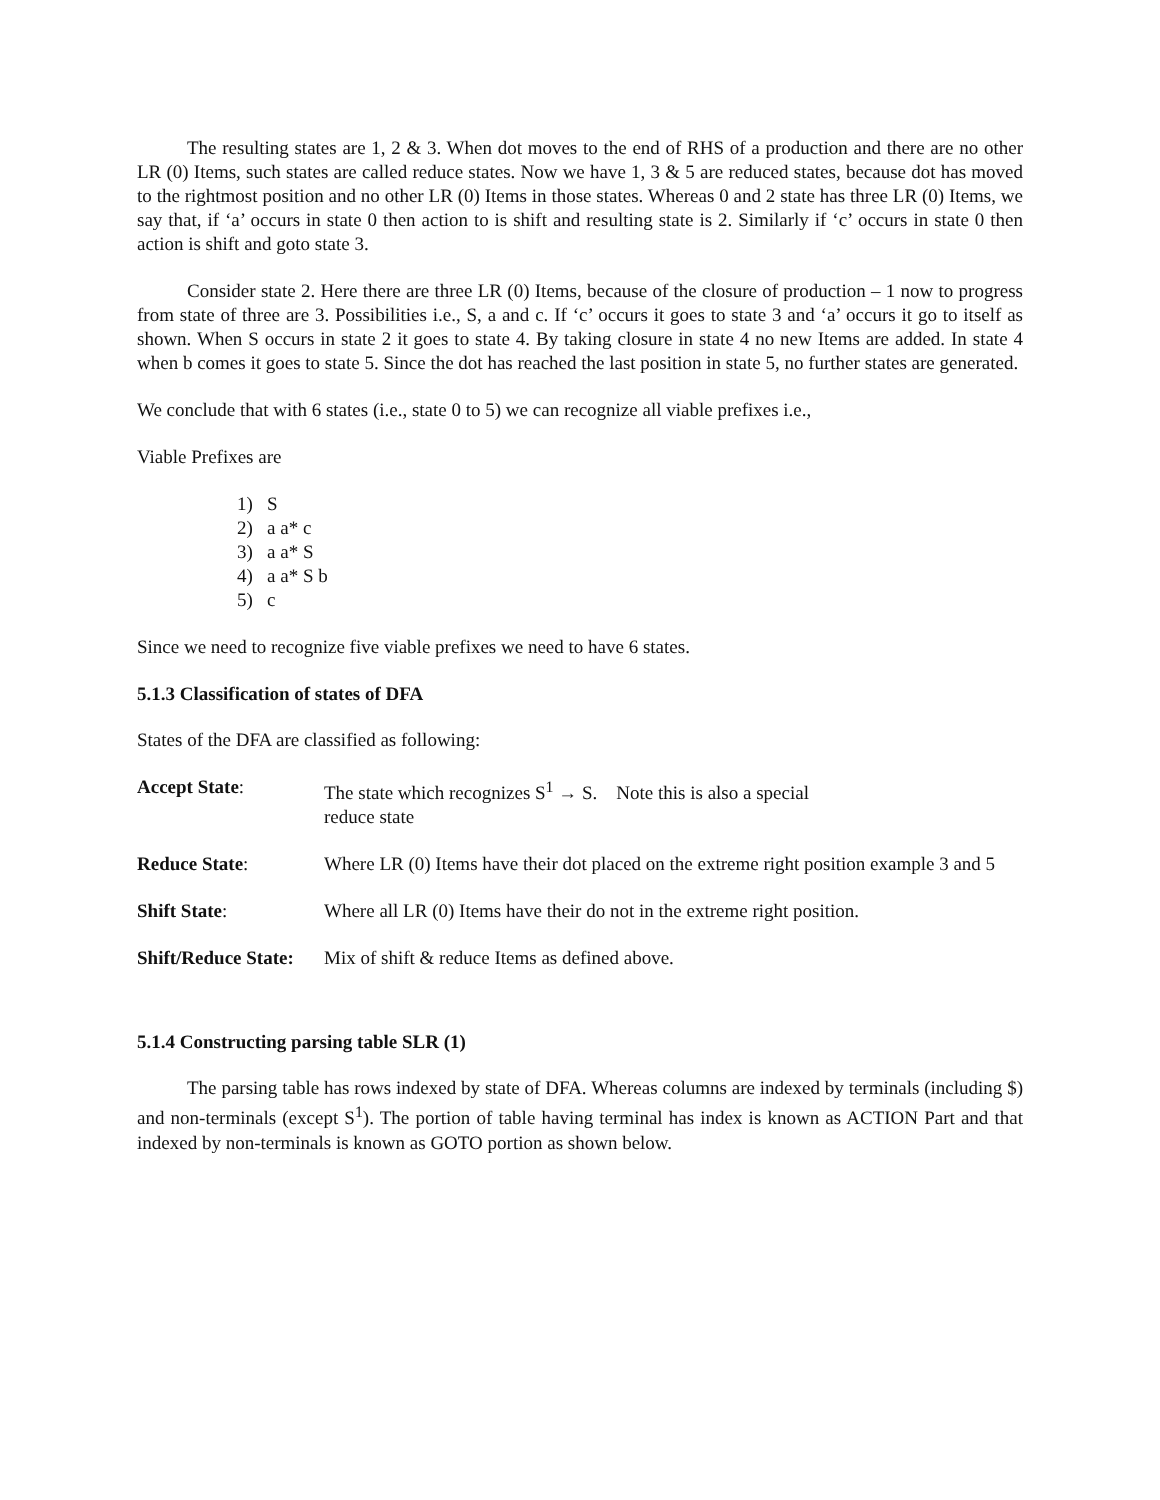The resulting states are 1, 2 & 3. When dot moves to the end of RHS of a production and there are no other LR (0) Items, such states are called reduce states. Now we have 1, 3 & 5 are reduced states, because dot has moved to the rightmost position and no other LR (0) Items in those states. Whereas 0 and 2 state has three LR (0) Items, we say that, if ‘a’ occurs in state 0 then action to is shift and resulting state is 2. Similarly if ‘c’ occurs in state 0 then action is shift and goto state 3.
Consider state 2. Here there are three LR (0) Items, because of the closure of production – 1 now to progress from state of three are 3. Possibilities i.e., S, a and c. If ‘c’ occurs it goes to state 3 and ‘a’ occurs it go to itself as shown. When S occurs in state 2 it goes to state 4. By taking closure in state 4 no new Items are added. In state 4 when b comes it goes to state 5. Since the dot has reached the last position in state 5, no further states are generated.
We conclude that with 6 states (i.e., state 0 to 5) we can recognize all viable prefixes i.e.,
Viable Prefixes are
1) S
2) a a* c
3) a a* S
4) a a* S b
5) c
Since we need to recognize five viable prefixes we need to have 6 states.
5.1.3 Classification of states of DFA
States of the DFA are classified as following:
Accept State: The state which recognizes S<sup>1</sup> → S. Note this is also a special
reduce state
Reduce State: Where LR (0) Items have their dot placed on the extreme right position example 3 and 5
Shift State: Where all LR (0) Items have their do not in the extreme right position.
Shift/Reduce State:
Mix of shift & reduce Items as defined above.
5.1.4 Constructing parsing table SLR (1)
The parsing table has rows indexed by state of DFA. Whereas columns are indexed by terminals (including $) and non-terminals (except S<sup>1</sup>). The portion of table having terminal has index is known as ACTION Part and that indexed by non-terminals is known as GOTO portion as shown below.